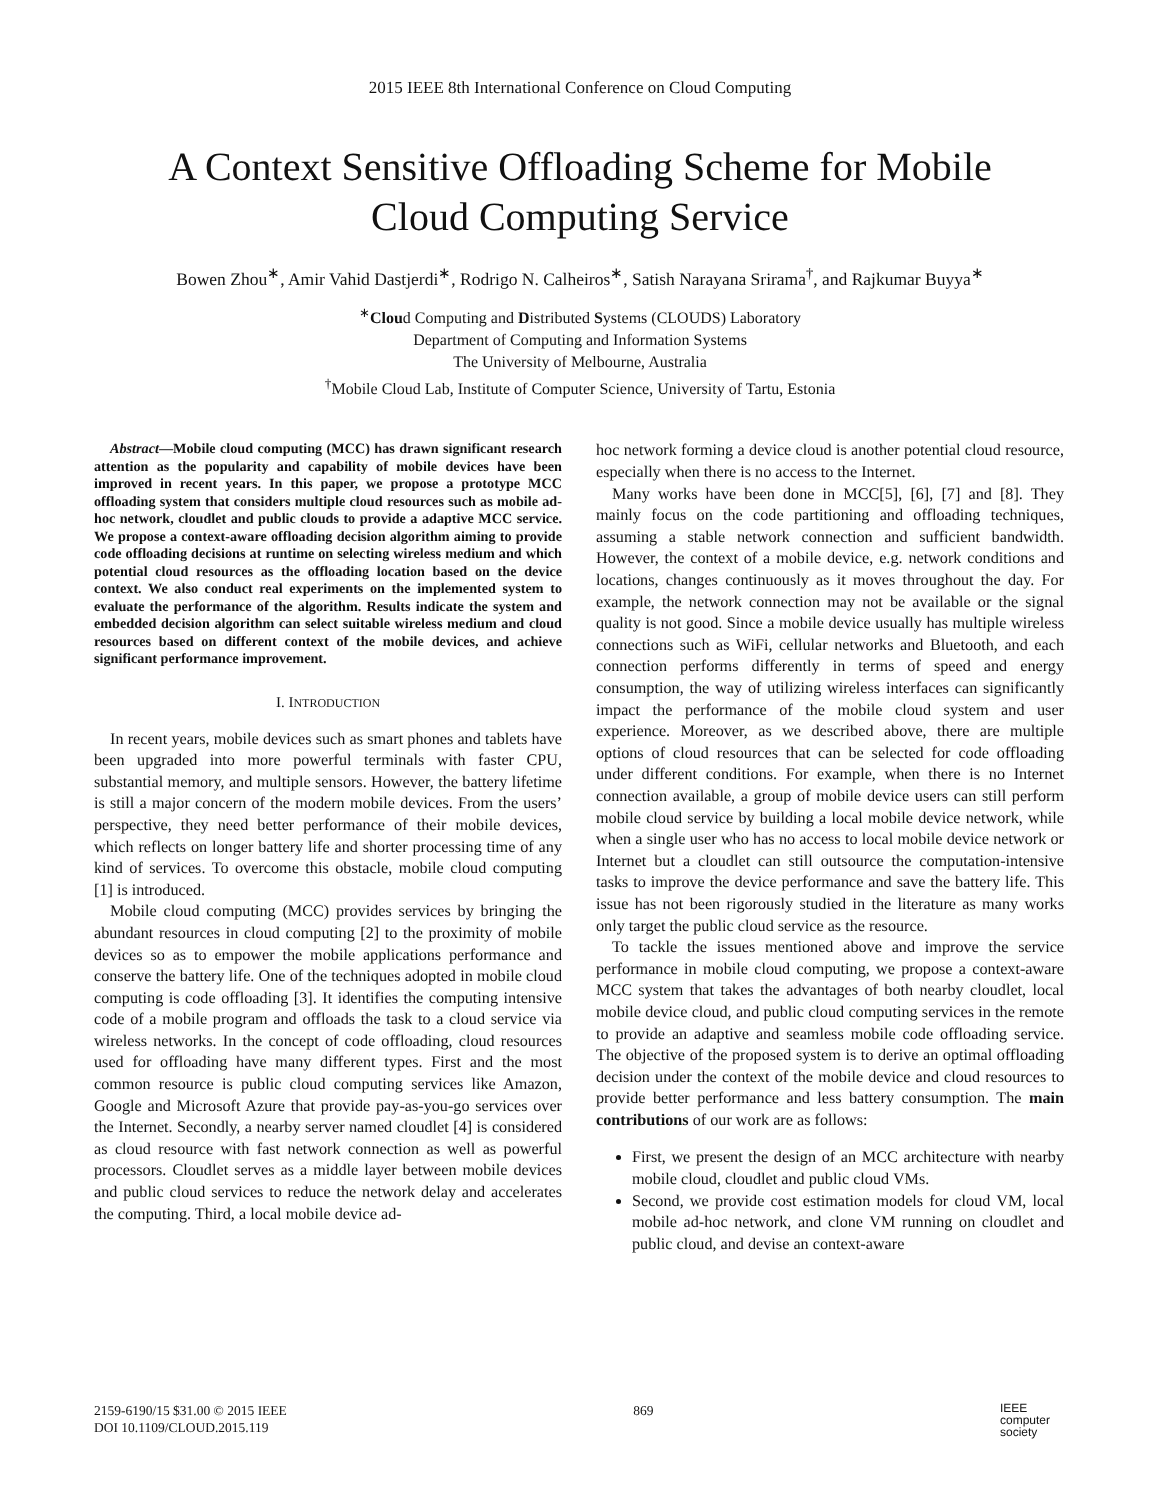2015 IEEE 8th International Conference on Cloud Computing
A Context Sensitive Offloading Scheme for Mobile
Cloud Computing Service
Bowen Zhou<sup>∗</sup>, Amir Vahid Dastjerdi<sup>∗</sup>, Rodrigo N. Calheiros<sup>∗</sup>, Satish Narayana Srirama<sup>†</sup>, and Rajkumar Buyya<sup>∗</sup>
<sup>∗</sup>Cloud Computing and Distributed Systems (CLOUDS) Laboratory
Department of Computing and Information Systems
The University of Melbourne, Australia
<sup>†</sup> Mobile Cloud Lab, Institute of Computer Science, University of Tartu, Estonia
Abstract—Mobile cloud computing (MCC) has drawn significant research attention as the popularity and capability of mobile devices have been improved in recent years. In this paper, we propose a prototype MCC offloading system that considers multiple cloud resources such as mobile ad-hoc network, cloudlet and public clouds to provide a adaptive MCC service. We propose a context-aware offloading decision algorithm aiming to provide code offloading decisions at runtime on selecting wireless medium and which potential cloud resources as the offloading location based on the device context. We also conduct real experiments on the implemented system to evaluate the performance of the algorithm. Results indicate the system and embedded decision algorithm can select suitable wireless medium and cloud resources based on different context of the mobile devices, and achieve significant performance improvement.
I. INTRODUCTION
In recent years, mobile devices such as smart phones and tablets have been upgraded into more powerful terminals with faster CPU, substantial memory, and multiple sensors. However, the battery lifetime is still a major concern of the modern mobile devices. From the users’ perspective, they need better performance of their mobile devices, which reflects on longer battery life and shorter processing time of any kind of services. To overcome this obstacle, mobile cloud computing [1] is introduced.
Mobile cloud computing (MCC) provides services by bringing the abundant resources in cloud computing [2] to the proximity of mobile devices so as to empower the mobile applications performance and conserve the battery life. One of the techniques adopted in mobile cloud computing is code offloading [3]. It identifies the computing intensive code of a mobile program and offloads the task to a cloud service via wireless networks. In the concept of code offloading, cloud resources used for offloading have many different types. First and the most common resource is public cloud computing services like Amazon, Google and Microsoft Azure that provide pay-as-you-go services over the Internet. Secondly, a nearby server named cloudlet [4] is considered as cloud resource with fast network connection as well as powerful processors. Cloudlet serves as a middle layer between mobile devices and public cloud services to reduce the network delay and accelerates the computing. Third, a local mobile device ad-
hoc network forming a device cloud is another potential cloud resource, especially when there is no access to the Internet.
Many works have been done in MCC[5], [6], [7] and [8]. They mainly focus on the code partitioning and offloading techniques, assuming a stable network connection and sufficient bandwidth. However, the context of a mobile device, e.g. network conditions and locations, changes continuously as it moves throughout the day. For example, the network connection may not be available or the signal quality is not good. Since a mobile device usually has multiple wireless connections such as WiFi, cellular networks and Bluetooth, and each connection performs differently in terms of speed and energy consumption, the way of utilizing wireless interfaces can significantly impact the performance of the mobile cloud system and user experience. Moreover, as we described above, there are multiple options of cloud resources that can be selected for code offloading under different conditions. For example, when there is no Internet connection available, a group of mobile device users can still perform mobile cloud service by building a local mobile device network, while when a single user who has no access to local mobile device network or Internet but a cloudlet can still outsource the computation-intensive tasks to improve the device performance and save the battery life. This issue has not been rigorously studied in the literature as many works only target the public cloud service as the resource.
To tackle the issues mentioned above and improve the service performance in mobile cloud computing, we propose a context-aware MCC system that takes the advantages of both nearby cloudlet, local mobile device cloud, and public cloud computing services in the remote to provide an adaptive and seamless mobile code offloading service. The objective of the proposed system is to derive an optimal offloading decision under the context of the mobile device and cloud resources to provide better performance and less battery consumption. The main contributions of our work are as follows:
First, we present the design of an MCC architecture with nearby mobile cloud, cloudlet and public cloud VMs.
Second, we provide cost estimation models for cloud VM, local mobile ad-hoc network, and clone VM running on cloudlet and public cloud, and devise an context-aware
2159-6190/15 $31.00 © 2015 IEEE
DOI 10.1109/CLOUD.2015.119
869
IEEE
computer
society